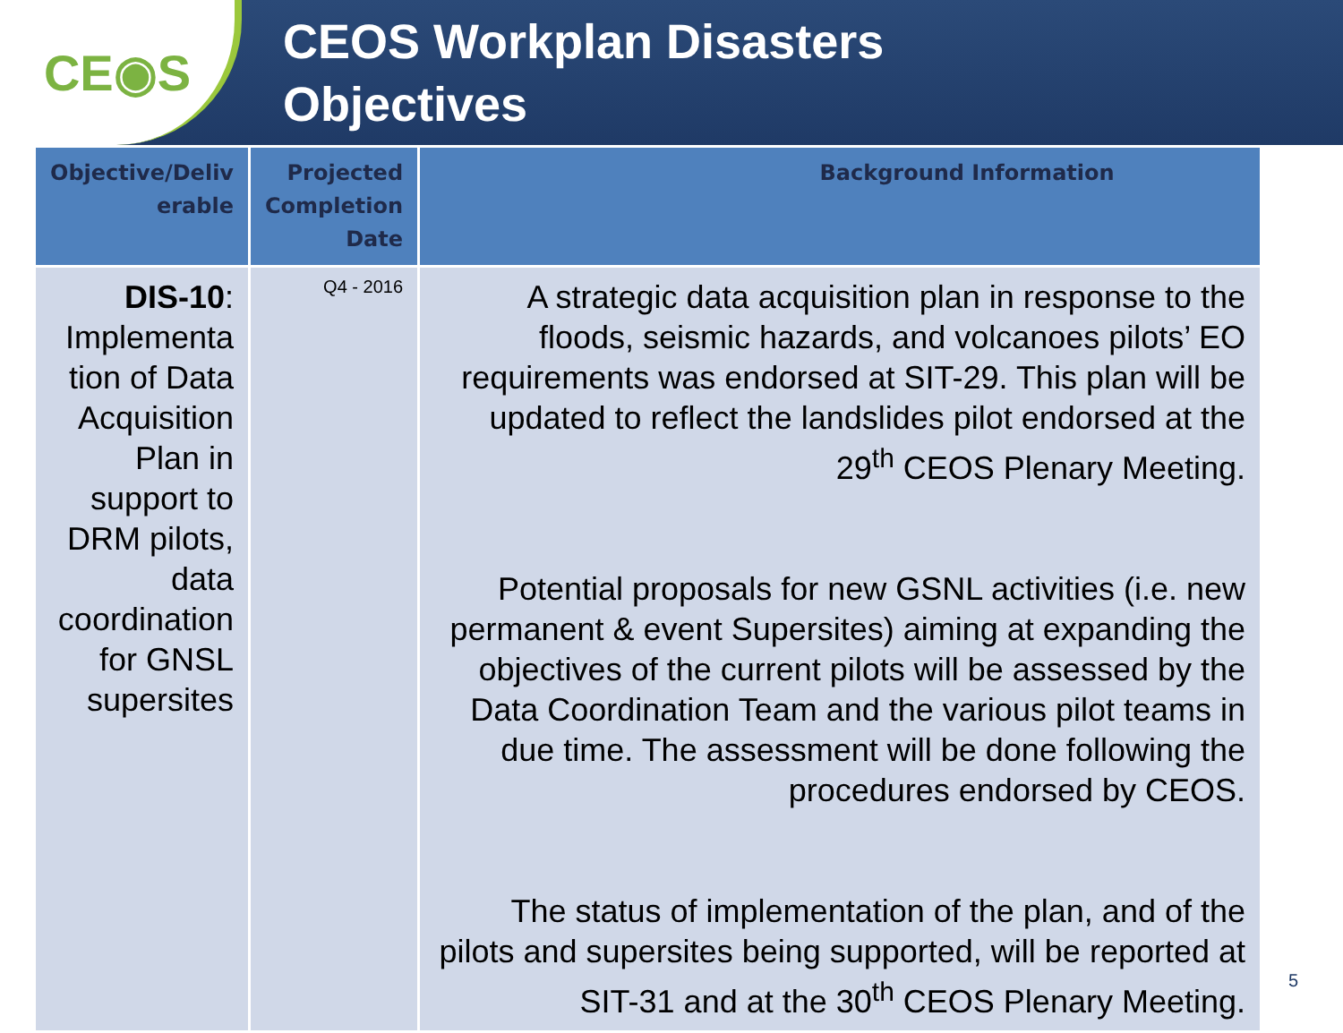CE◉S
CEOS Workplan Disasters
Objectives
| Objective/Deliv erable | Projected Completion Date | Background Information |
| --- | --- | --- |
| DIS-10 : Implementa tion of Data Acquisition Plan in support to DRM pilots, data coordination for GNSL supersites | Q4 - 2016 | A strategic data acquisition plan in response to the floods, seismic hazards, and volcanoes pilots’ EO requirements was endorsed at SIT-29. This plan will be updated to reflect the landslides pilot endorsed at the 29<sup>th</sup> CEOS Plenary Meeting. Potential proposals for new GSNL activities (i.e. new permanent & event Supersites) aiming at expanding the objectives of the current pilots will be assessed by the Data Coordination Team and the various pilot teams in due time. The assessment will be done following the procedures endorsed by CEOS. The status of implementation of the plan, and of the pilots and supersites being supported, will be reported at SIT-31 and at the 30<sup>th</sup> CEOS Plenary Meeting. |
5